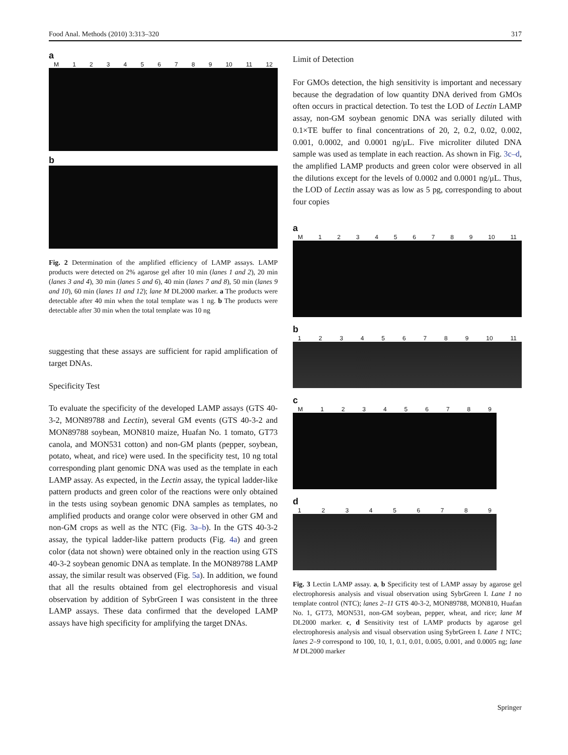Food Anal. Methods (2010) 3:313–320 317
a
M 123456789 10 11 12
b
Fig. 2 Determination of the amplified efficiency of LAMP assays. LAMP products were detected on 2% agarose gel after 10 min (lanes 1 and 2), 20 min (lanes 3 and 4), 30 min (lanes 5 and 6), 40 min (lanes 7 and 8), 50 min (lanes 9 and 10), 60 min (lanes 11 and 12); lane M DL2000 marker. a The products were detectable after 40 min when the total template was 1 ng. b The products were detectable after 30 min when the total template was 10 ng
suggesting that these assays are sufficient for rapid amplification of target DNAs.
Specificity Test
To evaluate the specificity of the developed LAMP assays (GTS 40-3-2, MON89788 and Lectin), several GM events (GTS 40-3-2 and MON89788 soybean, MON810 maize, Huafan No. 1 tomato, GT73 canola, and MON531 cotton) and non-GM plants (pepper, soybean, potato, wheat, and rice) were used. In the specificity test, 10 ng total corresponding plant genomic DNA was used as the template in each LAMP assay. As expected, in the Lectin assay, the typical ladder-like pattern products and green color of the reactions were only obtained in the tests using soybean genomic DNA samples as templates, no amplified products and orange color were observed in other GM and non-GM crops as well as the NTC (Fig. 3a–b). In the GTS 40-3-2 assay, the typical ladder-like pattern products (Fig. 4a) and green color (data not shown) were obtained only in the reaction using GTS 40-3-2 soybean genomic DNA as template. In the MON89788 LAMP assay, the similar result was observed (Fig. 5a). In addition, we found that all the results obtained from gel electrophoresis and visual observation by addition of SybrGreen I was consistent in the three LAMP assays. These data confirmed that the developed LAMP assays have high specificity for amplifying the target DNAs.
Limit of Detection
For GMOs detection, the high sensitivity is important and necessary because the degradation of low quantity DNA derived from GMOs often occurs in practical detection. To test the LOD of Lectin LAMP assay, non-GM soybean genomic DNA was serially diluted with 0.1×TE buffer to final concentrations of 20, 2, 0.2, 0.02, 0.002, 0.001, 0.0002, and 0.0001 ng/μL. Five microliter diluted DNA sample was used as template in each reaction. As shown in Fig. 3c–d, the amplified LAMP products and green color were observed in all the dilutions except for the levels of 0.0002 and 0.0001 ng/μL. Thus, the LOD of Lectin assay was as low as 5 pg, corresponding to about four copies
a
M 123456789 10 11
b
123456789 10 11
c
M 123456789
d
123456789
Fig. 3 Lectin LAMP assay. a, b Specificity test of LAMP assay by agarose gel electrophoresis analysis and visual observation using SybrGreen I. Lane 1 no template control (NTC); lanes 2–11 GTS 40-3-2, MON89788, MON810, Huafan No. 1, GT73, MON531, non-GM soybean, pepper, wheat, and rice; lane M DL2000 marker. c, d Sensitivity test of LAMP products by agarose gel electrophoresis analysis and visual observation using SybrGreen I. Lane 1 NTC; lanes 2–9 correspond to 100, 10, 1, 0.1, 0.01, 0.005, 0.001, and 0.0005 ng; lane M DL2000 marker
Springer